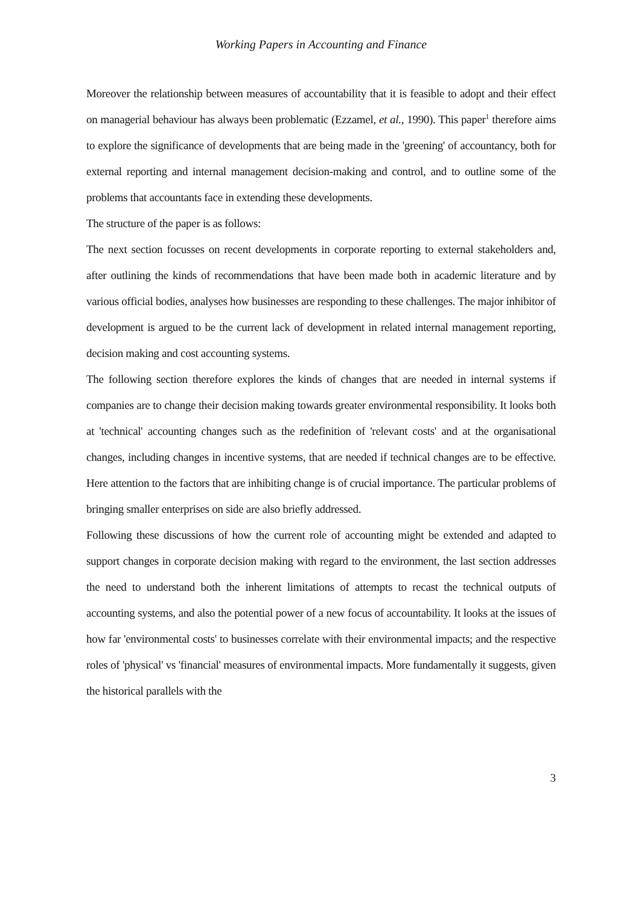Working Papers in Accounting and Finance
Moreover the relationship between measures of accountability that it is feasible to adopt and their effect on managerial behaviour has always been problematic (Ezzamel, et al., 1990). This paper<sup>1</sup> therefore aims to explore the significance of developments that are being made in the 'greening' of accountancy, both for external reporting and internal management decision-making and control, and to outline some of the problems that accountants face in extending these developments.
The structure of the paper is as follows:
The next section focusses on recent developments in corporate reporting to external stakeholders and, after outlining the kinds of recommendations that have been made both in academic literature and by various official bodies, analyses how businesses are responding to these challenges. The major inhibitor of development is argued to be the current lack of development in related internal management reporting, decision making and cost accounting systems.
The following section therefore explores the kinds of changes that are needed in internal systems if companies are to change their decision making towards greater environmental responsibility. It looks both at 'technical' accounting changes such as the redefinition of 'relevant costs' and at the organisational changes, including changes in incentive systems, that are needed if technical changes are to be effective. Here attention to the factors that are inhibiting change is of crucial importance. The particular problems of bringing smaller enterprises on side are also briefly addressed.
Following these discussions of how the current role of accounting might be extended and adapted to support changes in corporate decision making with regard to the environment, the last section addresses the need to understand both the inherent limitations of attempts to recast the technical outputs of accounting systems, and also the potential power of a new focus of accountability. It looks at the issues of how far 'environmental costs' to businesses correlate with their environmental impacts; and the respective roles of 'physical' vs 'financial' measures of environmental impacts. More fundamentally it suggests, given the historical parallels with the
3